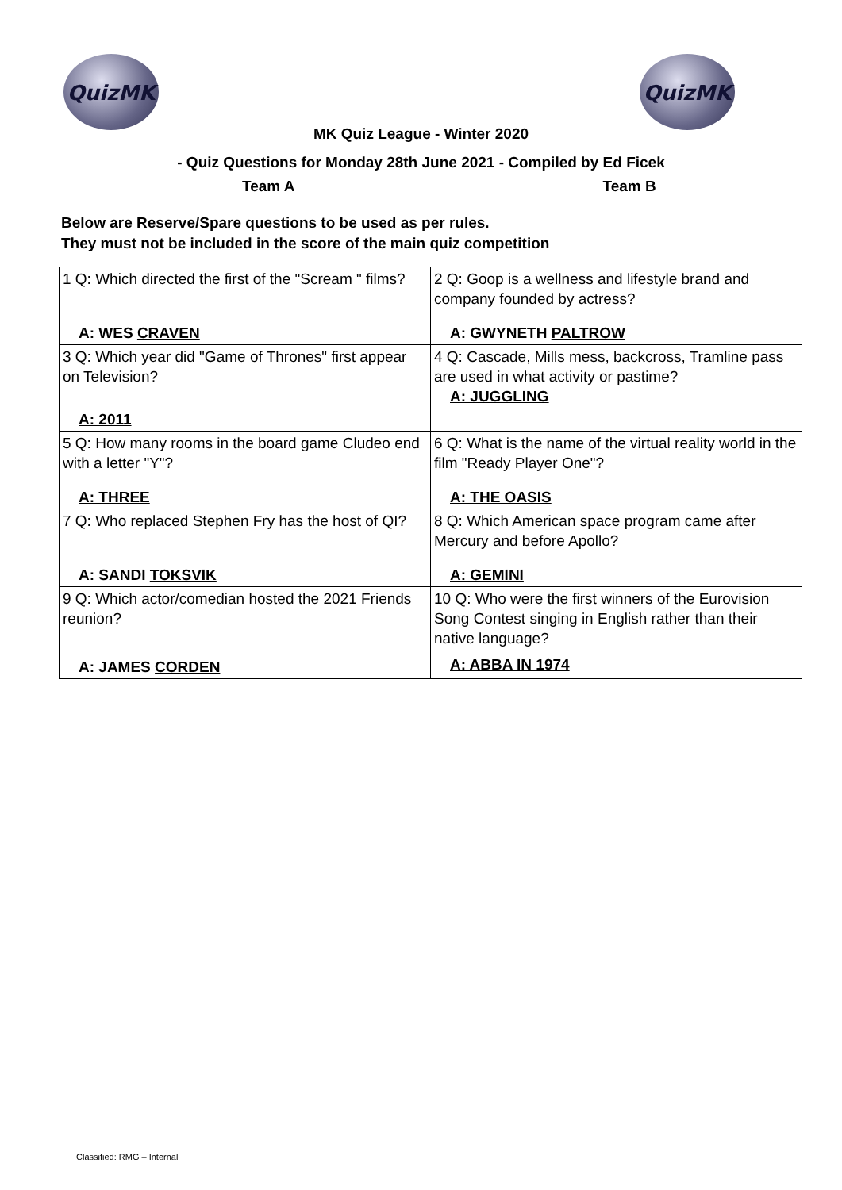QuizMK QuizMK
MK Quiz League - Winter 2020
- Quiz Questions for Monday 28th June 2021 - Compiled by Ed Ficek
Team A Team B
Below are Reserve/Spare questions to be used as per rules.
They must not be included in the score of the main quiz competition
| 1 Q: Which directed the first of the "Scream " films? A: WES CRAVEN | 2 Q: Goop is a wellness and lifestyle brand and company founded by actress? A: GWYNETH PALTROW |
| 3 Q: Which year did "Game of Thrones" first appear on Television? A: 2011 | 4 Q: Cascade, Mills mess, backcross, Tramline pass are used in what activity or pastime? A: JUGGLING |
| 5 Q: How many rooms in the board game Cludeo end with a letter "Y"? A: THREE | 6 Q: What is the name of the virtual reality world in the film "Ready Player One"? A: THE OASIS |
| 7 Q: Who replaced Stephen Fry has the host of QI? A: SANDI TOKSVIK | 8 Q: Which American space program came after Mercury and before Apollo? A: GEMINI |
| 9 Q: Which actor/comedian hosted the 2021 Friends reunion? A: JAMES CORDEN | 10 Q: Who were the first winners of the Eurovision Song Contest singing in English rather than their native language? A: ABBA IN 1974 |
Classified: RMG – Internal